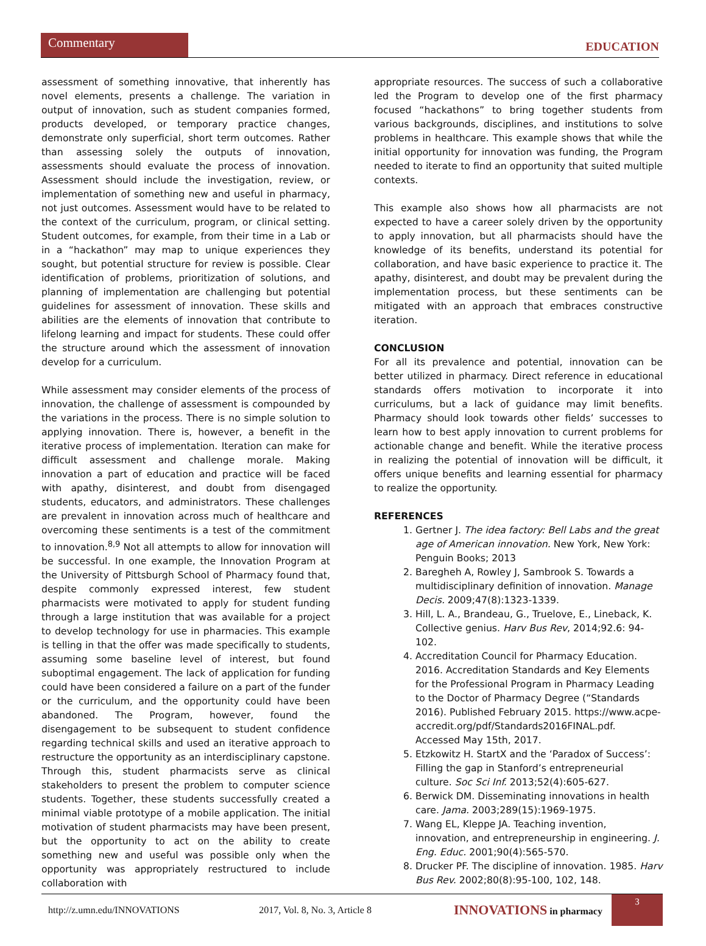Commentary
EDUCATION
assessment of something innovative, that inherently has novel elements, presents a challenge. The variation in output of innovation, such as student companies formed, products developed, or temporary practice changes, demonstrate only superficial, short term outcomes. Rather than assessing solely the outputs of innovation, assessments should evaluate the process of innovation. Assessment should include the investigation, review, or implementation of something new and useful in pharmacy, not just outcomes. Assessment would have to be related to the context of the curriculum, program, or clinical setting. Student outcomes, for example, from their time in a Lab or in a “hackathon” may map to unique experiences they sought, but potential structure for review is possible. Clear identification of problems, prioritization of solutions, and planning of implementation are challenging but potential guidelines for assessment of innovation. These skills and abilities are the elements of innovation that contribute to lifelong learning and impact for students. These could offer the structure around which the assessment of innovation develop for a curriculum.
While assessment may consider elements of the process of innovation, the challenge of assessment is compounded by the variations in the process. There is no simple solution to applying innovation. There is, however, a benefit in the iterative process of implementation. Iteration can make for difficult assessment and challenge morale. Making innovation a part of education and practice will be faced with apathy, disinterest, and doubt from disengaged students, educators, and administrators. These challenges are prevalent in innovation across much of healthcare and overcoming these sentiments is a test of the commitment to innovation.<sup>8,9</sup> Not all attempts to allow for innovation will be successful. In one example, the Innovation Program at the University of Pittsburgh School of Pharmacy found that, despite commonly expressed interest, few student pharmacists were motivated to apply for student funding through a large institution that was available for a project to develop technology for use in pharmacies. This example is telling in that the offer was made specifically to students, assuming some baseline level of interest, but found suboptimal engagement. The lack of application for funding could have been considered a failure on a part of the funder or the curriculum, and the opportunity could have been abandoned. The Program, however, found the disengagement to be subsequent to student confidence regarding technical skills and used an iterative approach to restructure the opportunity as an interdisciplinary capstone. Through this, student pharmacists serve as clinical stakeholders to present the problem to computer science students. Together, these students successfully created a minimal viable prototype of a mobile application. The initial motivation of student pharmacists may have been present, but the opportunity to act on the ability to create something new and useful was possible only when the opportunity was appropriately restructured to include collaboration with
appropriate resources. The success of such a collaborative led the Program to develop one of the first pharmacy focused “hackathons” to bring together students from various backgrounds, disciplines, and institutions to solve problems in healthcare. This example shows that while the initial opportunity for innovation was funding, the Program needed to iterate to find an opportunity that suited multiple contexts.
This example also shows how all pharmacists are not expected to have a career solely driven by the opportunity to apply innovation, but all pharmacists should have the knowledge of its benefits, understand its potential for collaboration, and have basic experience to practice it. The apathy, disinterest, and doubt may be prevalent during the implementation process, but these sentiments can be mitigated with an approach that embraces constructive iteration.
CONCLUSION
For all its prevalence and potential, innovation can be better utilized in pharmacy. Direct reference in educational standards offers motivation to incorporate it into curriculums, but a lack of guidance may limit benefits. Pharmacy should look towards other fields’ successes to learn how to best apply innovation to current problems for actionable change and benefit. While the iterative process in realizing the potential of innovation will be difficult, it offers unique benefits and learning essential for pharmacy to realize the opportunity.
REFERENCES
1. Gertner J. The idea factory: Bell Labs and the great age of American innovation. New York, New York: Penguin Books; 2013
2. Baregheh A, Rowley J, Sambrook S. Towards a multidisciplinary definition of innovation. Manage Decis. 2009;47(8):1323-1339.
3. Hill, L. A., Brandeau, G., Truelove, E., Lineback, K. Collective genius. Harv Bus Rev, 2014;92.6: 94-102.
4. Accreditation Council for Pharmacy Education. 2016. Accreditation Standards and Key Elements for the Professional Program in Pharmacy Leading to the Doctor of Pharmacy Degree (“Standards 2016). Published February 2015. https://www.acpe-accredit.org/pdf/Standards2016FINAL.pdf. Accessed May 15th, 2017.
5. Etzkowitz H. StartX and the ‘Paradox of Success’: Filling the gap in Stanford’s entrepreneurial culture. Soc Sci Inf. 2013;52(4):605-627.
6. Berwick DM. Disseminating innovations in health care. Jama. 2003;289(15):1969-1975.
7. Wang EL, Kleppe JA. Teaching invention, innovation, and entrepreneurship in engineering. J. Eng. Educ. 2001;90(4):565-570.
8. Drucker PF. The discipline of innovation. 1985. Harv Bus Rev. 2002;80(8):95-100, 102, 148.
http://z.umn.edu/INNOVATIONS 2017, Vol. 8, No. 3, Article 8 INNOVATIONS in pharmacy
3